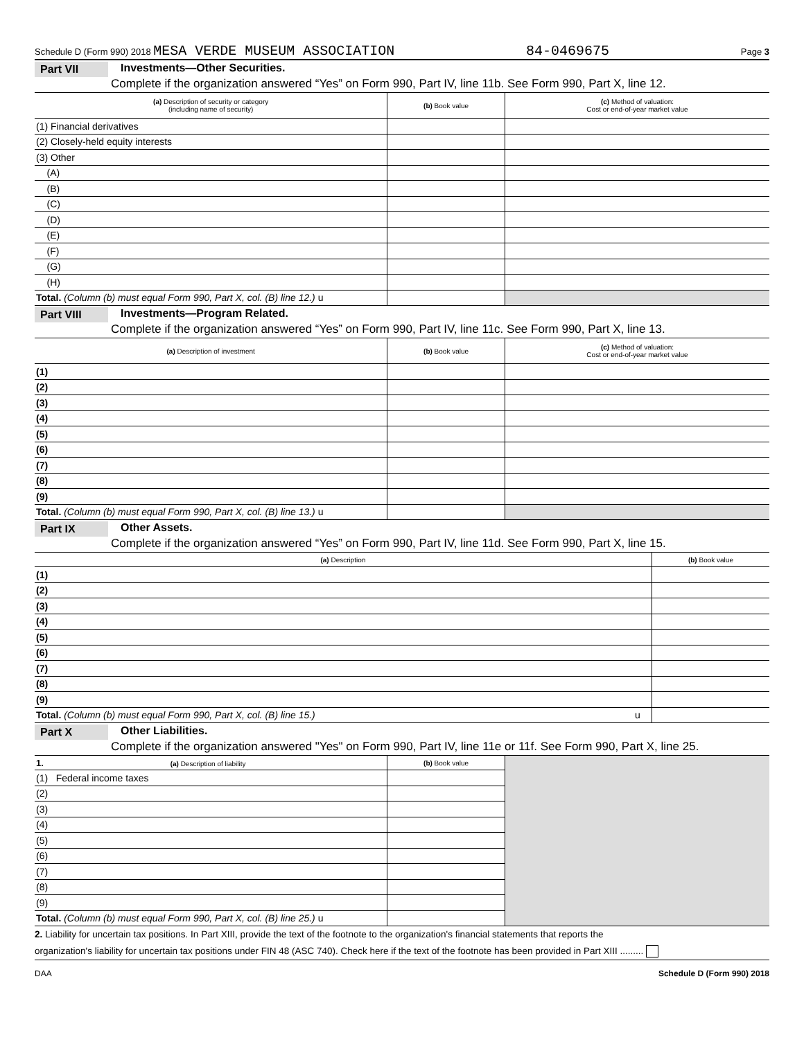Schedule D (Form 990) 2018 MESA VERDE MUSEUM ASSOCIATION 84-0469675 Page 3
Part VII Investments—Other Securities.
Complete if the organization answered “Yes” on Form 990, Part IV, line 11b. See Form 990, Part X, line 12.
| (a) Description of security or category (including name of security) | (b) Book value | (c) Method of valuation: Cost or end-of-year market value |
| --- | --- | --- |
| (1) Financial derivatives | | |
| (2) Closely-held equity interests | | |
| (3) Other | | |
| (A) | | |
| (B) | | |
| (C) | | |
| (D) | | |
| (E) | | |
| (F) | | |
| (G) | | |
| (H) | | |
| Total. (Column (b) must equal Form 990, Part X, col. (B) line 12.) u | | |
Part VIII Investments—Program Related.
Complete if the organization answered “Yes” on Form 990, Part IV, line 11c. See Form 990, Part X, line 13.
| (a) Description of investment | (b) Book value | (c) Method of valuation: Cost or end-of-year market value |
| --- | --- | --- |
| (1) | | |
| (2) | | |
| (3) | | |
| (4) | | |
| (5) | | |
| (6) | | |
| (7) | | |
| (8) | | |
| (9) | | |
| Total. (Column (b) must equal Form 990, Part X, col. (B) line 13.) u | | |
Part IX Other Assets.
Complete if the organization answered “Yes” on Form 990, Part IV, line 11d. See Form 990, Part X, line 15.
| (a) Description | (b) Book value |
| --- | --- |
| (1) | |
| (2) | |
| (3) | |
| (4) | |
| (5) | |
| (6) | |
| (7) | |
| (8) | |
| (9) | |
| Total. (Column (b) must equal Form 990, Part X, col. (B) line 15.) u | |
Part X Other Liabilities.
Complete if the organization answered "Yes" on Form 990, Part IV, line 11e or 11f. See Form 990, Part X, line 25.
| 1. (a) Description of liability | (b) Book value | |
| (1) Federal income taxes | | |
| (2) | | |
| (3) | | |
| (4) | | |
| (5) | | |
| (6) | | |
| (7) | | |
| (8) | | |
| (9) | | |
| Total. (Column (b) must equal Form 990, Part X, col. (B) line 25.) u | | |
2. Liability for uncertain tax positions. In Part XIII, provide the text of the footnote to the organization's financial statements that reports the
organization's liability for uncertain tax positions under FIN 48 (ASC 740). Check here if the text of the footnote has been provided in Part XIII .........
DAA Schedule D (Form 990) 2018